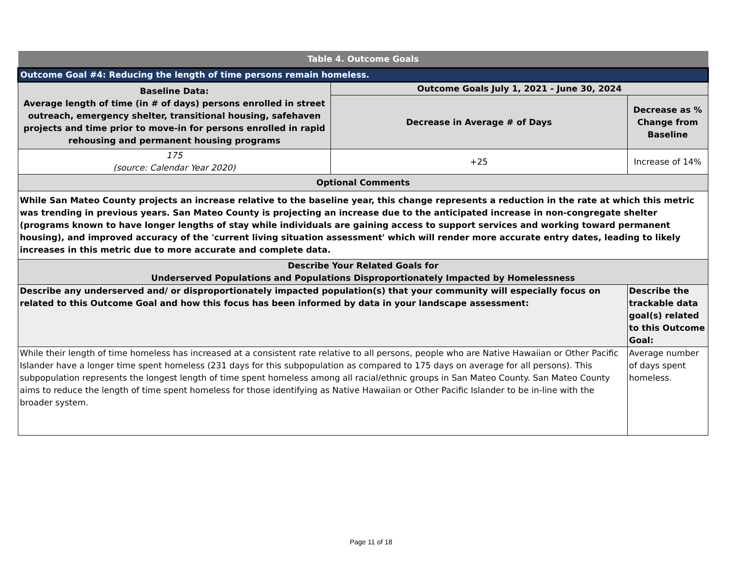| Table 4. Outcome Goals | | |
| --- | --- | --- |
| Outcome Goal #4: Reducing the length of time persons remain homeless. | | |
| Baseline Data: Average length of time (in # of days) persons enrolled in street outreach, emergency shelter, transitional housing, safehaven projects and time prior to move-in for persons enrolled in rapid rehousing and permanent housing programs | Outcome Goals July 1, 2021 - June 30, 2024 | |
| | Decrease in Average # of Days | Decrease as % Change from Baseline |
| 175 (source: Calendar Year 2020) | +25 | Increase of 14% |
| Optional Comments | | |
| While San Mateo County projects an increase relative to the baseline year, this change represents a reduction in the rate at which this metric was trending in previous years. San Mateo County is projecting an increase due to the anticipated increase in non-congregate shelter (programs known to have longer lengths of stay while individuals are gaining access to support services and working toward permanent housing), and improved accuracy of the 'current living situation assessment' which will render more accurate entry dates, leading to likely increases in this metric due to more accurate and complete data. | | |
| Describe Your Related Goals for Underserved Populations and Populations Disproportionately Impacted by Homelessness | | |
| Describe any underserved and/ or disproportionately impacted population(s) that your community will especially focus on related to this Outcome Goal and how this focus has been informed by data in your landscape assessment: | | Describe the trackable data goal(s) related to this Outcome Goal: |
| While their length of time homeless has increased at a consistent rate relative to all persons, people who are Native Hawaiian or Other Pacific Islander have a longer time spent homeless (231 days for this subpopulation as compared to 175 days on average for all persons). This subpopulation represents the longest length of time spent homeless among all racial/ethnic groups in San Mateo County. San Mateo County aims to reduce the length of time spent homeless for those identifying as Native Hawaiian or Other Pacific Islander to be in-line with the broader system. | | Average number of days spent homeless. |
Page 11 of 18